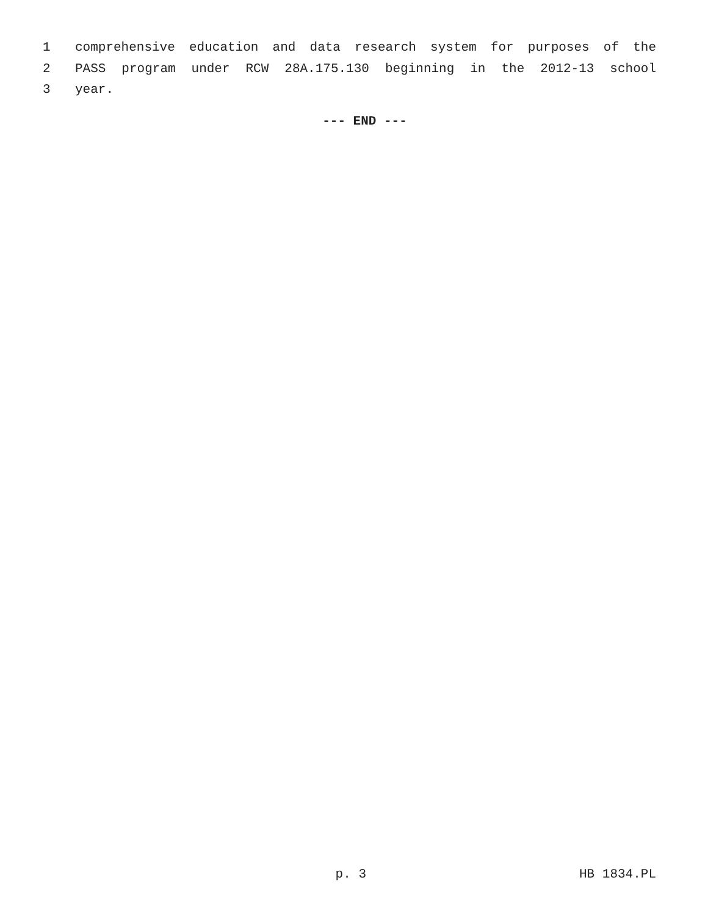1 comprehensive education and data research system for purposes of the
2 PASS program under RCW 28A.175.130 beginning in the 2012-13 school
3 year.
--- END ---
p. 3 HB 1834.PL